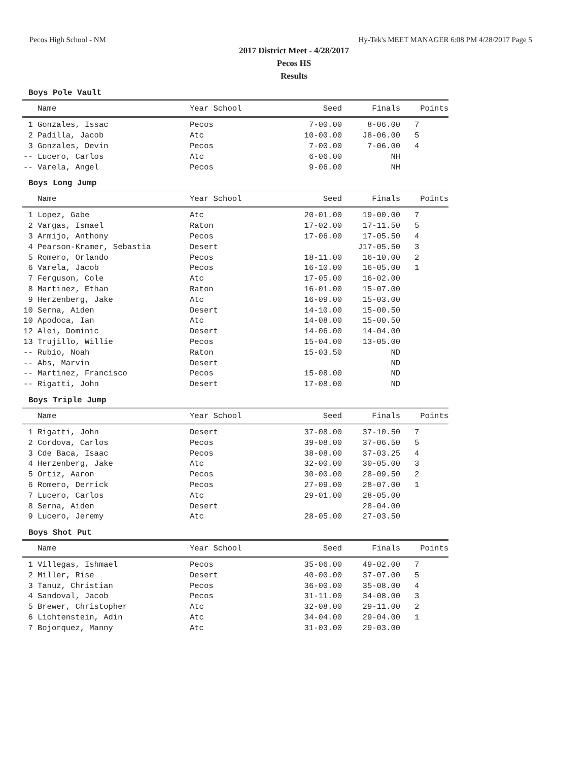Pecos High School - NM Hy-Tek's MEET MANAGER 6:08 PM 4/28/2017 Page 5
2017 District Meet - 4/28/2017
Pecos HS
Results
Boys Pole Vault
| | Name | Year School | Seed | Finals | Points |
| --- | --- | --- | --- | --- | --- |
| 1 | Gonzales, Issac | Pecos | 7-00.00 | 8-06.00 | 7 |
| 2 | Padilla, Jacob | Atc | 10-00.00 | J8-06.00 | 5 |
| 3 | Gonzales, Devin | Pecos | 7-00.00 | 7-06.00 | 4 |
| -- | Lucero, Carlos | Atc | 6-06.00 | NH | |
| -- | Varela, Angel | Pecos | 9-06.00 | NH | |
Boys Long Jump
| | Name | Year School | Seed | Finals | Points |
| --- | --- | --- | --- | --- | --- |
| 1 | Lopez, Gabe | Atc | 20-01.00 | 19-00.00 | 7 |
| 2 | Vargas, Ismael | Raton | 17-02.00 | 17-11.50 | 5 |
| 3 | Armijo, Anthony | Pecos | 17-06.00 | 17-05.50 | 4 |
| 4 | Pearson-Kramer, Sebastia | Desert | | J17-05.50 | 3 |
| 5 | Romero, Orlando | Pecos | 18-11.00 | 16-10.00 | 2 |
| 6 | Varela, Jacob | Pecos | 16-10.00 | 16-05.00 | 1 |
| 7 | Ferguson, Cole | Atc | 17-05.00 | 16-02.00 | |
| 8 | Martinez, Ethan | Raton | 16-01.00 | 15-07.00 | |
| 9 | Herzenberg, Jake | Atc | 16-09.00 | 15-03.00 | |
| 10 | Serna, Aiden | Desert | 14-10.00 | 15-00.50 | |
| 10 | Apodoca, Ian | Atc | 14-08.00 | 15-00.50 | |
| 12 | Alei, Dominic | Desert | 14-06.00 | 14-04.00 | |
| 13 | Trujillo, Willie | Pecos | 15-04.00 | 13-05.00 | |
| -- | Rubio, Noah | Raton | 15-03.50 | ND | |
| -- | Abs, Marvin | Desert | | ND | |
| -- | Martinez, Francisco | Pecos | 15-08.00 | ND | |
| -- | Rigatti, John | Desert | 17-08.00 | ND | |
Boys Triple Jump
| | Name | Year School | Seed | Finals | Points |
| --- | --- | --- | --- | --- | --- |
| 1 | Rigatti, John | Desert | 37-08.00 | 37-10.50 | 7 |
| 2 | Cordova, Carlos | Pecos | 39-08.00 | 37-06.50 | 5 |
| 3 | Cde Baca, Isaac | Pecos | 38-08.00 | 37-03.25 | 4 |
| 4 | Herzenberg, Jake | Atc | 32-00.00 | 30-05.00 | 3 |
| 5 | Ortiz, Aaron | Pecos | 30-00.00 | 28-09.50 | 2 |
| 6 | Romero, Derrick | Pecos | 27-09.00 | 28-07.00 | 1 |
| 7 | Lucero, Carlos | Atc | 29-01.00 | 28-05.00 | |
| 8 | Serna, Aiden | Desert | | 28-04.00 | |
| 9 | Lucero, Jeremy | Atc | 28-05.00 | 27-03.50 | |
Boys Shot Put
| | Name | Year School | Seed | Finals | Points |
| --- | --- | --- | --- | --- | --- |
| 1 | Villegas, Ishmael | Pecos | 35-06.00 | 49-02.00 | 7 |
| 2 | Miller, Rise | Desert | 40-00.00 | 37-07.00 | 5 |
| 3 | Tanuz, Christian | Pecos | 36-00.00 | 35-08.00 | 4 |
| 4 | Sandoval, Jacob | Pecos | 31-11.00 | 34-08.00 | 3 |
| 5 | Brewer, Christopher | Atc | 32-08.00 | 29-11.00 | 2 |
| 6 | Lichtenstein, Adin | Atc | 34-04.00 | 29-04.00 | 1 |
| 7 | Bojorquez, Manny | Atc | 31-03.00 | 29-03.00 | |